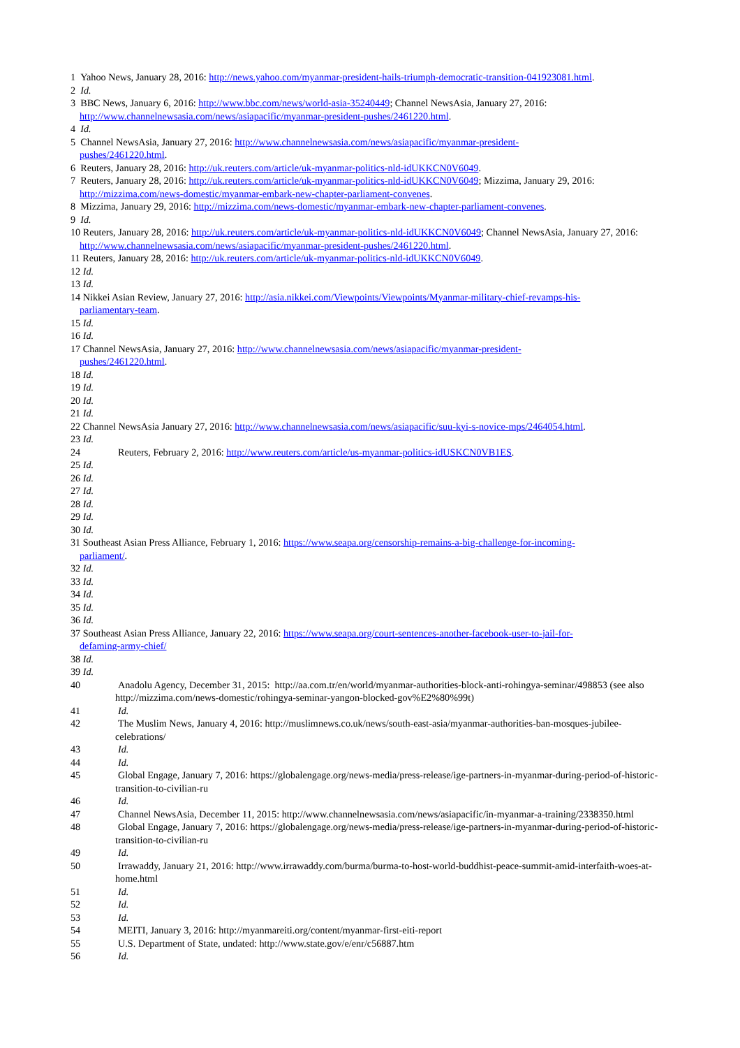1 Yahoo News, January 28, 2016: http://news.yahoo.com/myanmar-president-hails-triumph-democratic-transition-041923081.html.
2 Id.
3 BBC News, January 6, 2016: http://www.bbc.com/news/world-asia-35240449; Channel NewsAsia, January 27, 2016: http://www.channelnewsasia.com/news/asiapacific/myanmar-president-pushes/2461220.html.
4 Id.
5 Channel NewsAsia, January 27, 2016: http://www.channelnewsasia.com/news/asiapacific/myanmar-president-
pushes/2461220.html.
6 Reuters, January 28, 2016: http://uk.reuters.com/article/uk-myanmar-politics-nld-idUKKCN0V6049.
7 Reuters, January 28, 2016: http://uk.reuters.com/article/uk-myanmar-politics-nld-idUKKCN0V6049; Mizzima, January 29, 2016: http://mizzima.com/news-domestic/myanmar-embark-new-chapter-parliament-convenes.
8 Mizzima, January 29, 2016: http://mizzima.com/news-domestic/myanmar-embark-new-chapter-parliament-convenes.
9 Id.
10 Reuters, January 28, 2016: http://uk.reuters.com/article/uk-myanmar-politics-nld-idUKKCN0V6049; Channel NewsAsia, January 27, 2016: http://www.channelnewsasia.com/news/asiapacific/myanmar-president-pushes/2461220.html.
11 Reuters, January 28, 2016: http://uk.reuters.com/article/uk-myanmar-politics-nld-idUKKCN0V6049.
12 Id.
13 Id.
14 Nikkei Asian Review, January 27, 2016: http://asia.nikkei.com/Viewpoints/Viewpoints/Myanmar-military-chief-revamps-his-
parliamentary-team.
15 Id.
16 Id.
17 Channel NewsAsia, January 27, 2016: http://www.channelnewsasia.com/news/asiapacific/myanmar-president-
pushes/2461220.html.
18 Id.
19 Id.
20 Id.
21 Id.
22 Channel NewsAsia January 27, 2016: http://www.channelnewsasia.com/news/asiapacific/suu-kyi-s-novice-mps/2464054.html.
23 Id.
24 Reuters, February 2, 2016: http://www.reuters.com/article/us-myanmar-politics-idUSKCN0VB1ES.
25 Id.
26 Id.
27 Id.
28 Id.
29 Id.
30 Id.
31 Southeast Asian Press Alliance, February 1, 2016: https://www.seapa.org/censorship-remains-a-big-challenge-for-incoming-
parliament/.
32 Id.
33 Id.
34 Id.
35 Id.
36 Id.
37 Southeast Asian Press Alliance, January 22, 2016: https://www.seapa.org/court-sentences-another-facebook-user-to-jail-for-
defaming-army-chief/
38 Id.
39 Id.
40 Anadolu Agency, December 31, 2015: http://aa.com.tr/en/world/myanmar-authorities-block-anti-rohingya-seminar/498853 (see also http://mizzima.com/news-domestic/rohingya-seminar-yangon-blocked-gov%E2%80%99t)
41 Id.
42 The Muslim News, January 4, 2016: http://muslimnews.co.uk/news/south-east-asia/myanmar-authorities-ban-mosques-jubilee-celebrations/
43 Id.
44 Id.
45 Global Engage, January 7, 2016: https://globalengage.org/news-media/press-release/ige-partners-in-myanmar-during-period-of-historic-transition-to-civilian-ru
46 Id.
47 Channel NewsAsia, December 11, 2015: http://www.channelnewsasia.com/news/asiapacific/in-myanmar-a-training/2338350.html
48 Global Engage, January 7, 2016: https://globalengage.org/news-media/press-release/ige-partners-in-myanmar-during-period-of-historic-transition-to-civilian-ru
49 Id.
50 Irrawaddy, January 21, 2016: http://www.irrawaddy.com/burma/burma-to-host-world-buddhist-peace-summit-amid-interfaith-woes-at-home.html
51 Id.
52 Id.
53 Id.
54 MEITI, January 3, 2016: http://myanmareiti.org/content/myanmar-first-eiti-report
55 U.S. Department of State, undated: http://www.state.gov/e/enr/c56887.htm
56 Id.